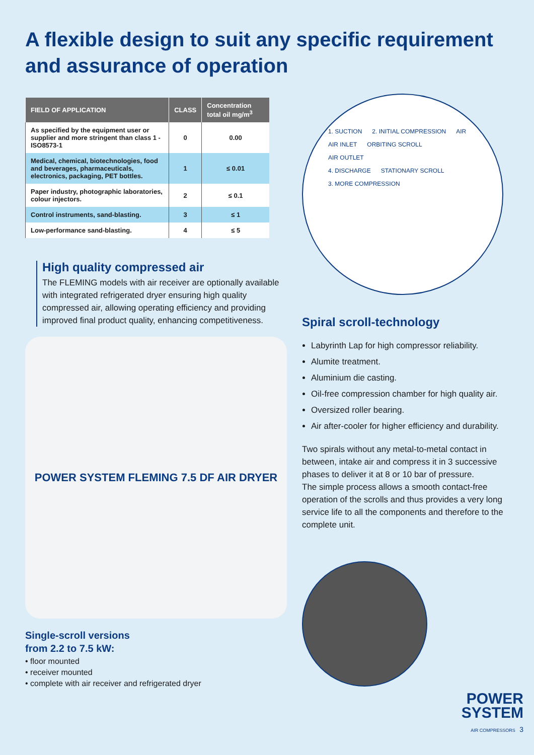A flexible design to suit any specific requirement and assurance of operation
| FIELD OF APPLICATION | CLASS | Concentration total oil mg/m<sup>3</sup> |
| --- | --- | --- |
| As specified by the equipment user or supplier and more stringent than class 1 - ISO8573-1 | 0 | 0.00 |
| Medical, chemical, biotechnologies, food and beverages, pharmaceuticals, electronics, packaging, PET bottles. | 1 | ≤ 0.01 |
| Paper industry, photographic laboratories, colour injectors. | 2 | ≤ 0.1 |
| Control instruments, sand-blasting. | 3 | ≤ 1 |
| Low-performance sand-blasting. | 4 | ≤ 5 |
High quality compressed air
The FLEMING models with air receiver are optionally available with integrated refrigerated dryer ensuring high quality compressed air, allowing operating efficiency and providing improved final product quality, enhancing competitiveness.
POWER SYSTEM FLEMING 7.5 DF AIR DRYER
Single-scroll versions
from 2.2 to 7.5 kW:
• floor mounted
• receiver mounted
• complete with air receiver and refrigerated dryer
1. SUCTION 2. INITIAL COMPRESSION AIR
AIR INLET ORBITING SCROLL
AIR OUTLET
4. DISCHARGE STATIONARY SCROLL
3. MORE COMPRESSION
Spiral scroll-technology
Labyrinth Lap for high compressor reliability.
Alumite treatment.
Aluminium die casting.
Oil-free compression chamber for high quality air.
Oversized roller bearing.
Air after-cooler for higher efficiency and durability.
Two spirals without any metal-to-metal contact in between, intake air and compress it in 3 successive phases to deliver it at 8 or 10 bar of pressure.
The simple process allows a smooth contact-free operation of the scrolls and thus provides a very long service life to all the components and therefore to the complete unit.
POWER
SYSTEM
AIR COMPRESSORS 3